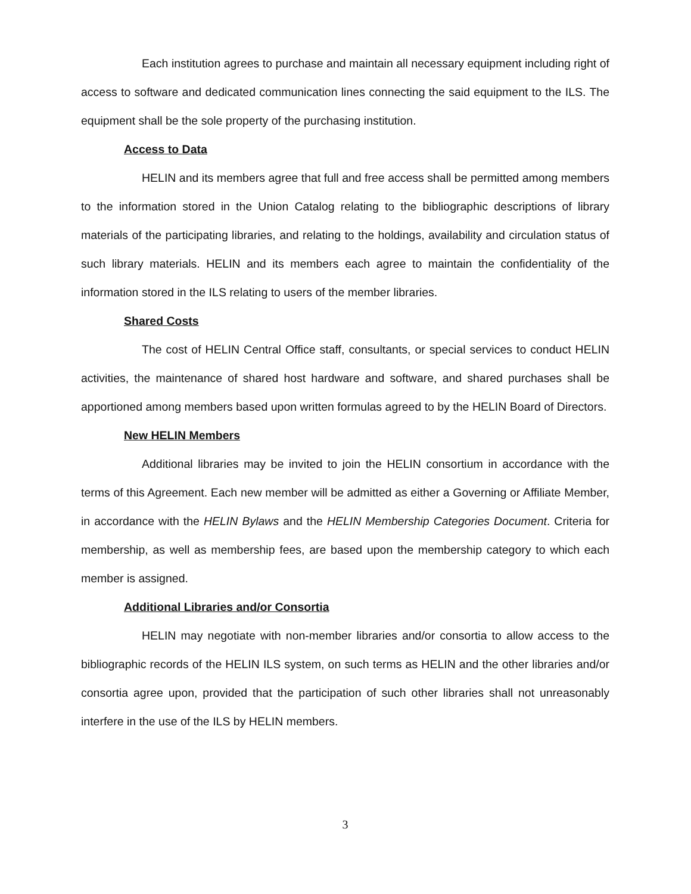Each institution agrees to purchase and maintain all necessary equipment including right of access to software and dedicated communication lines connecting the said equipment to the ILS. The equipment shall be the sole property of the purchasing institution.
Access to Data
HELIN and its members agree that full and free access shall be permitted among members to the information stored in the Union Catalog relating to the bibliographic descriptions of library materials of the participating libraries, and relating to the holdings, availability and circulation status of such library materials. HELIN and its members each agree to maintain the confidentiality of the information stored in the ILS relating to users of the member libraries.
Shared Costs
The cost of HELIN Central Office staff, consultants, or special services to conduct HELIN activities, the maintenance of shared host hardware and software, and shared purchases shall be apportioned among members based upon written formulas agreed to by the HELIN Board of Directors.
New HELIN Members
Additional libraries may be invited to join the HELIN consortium in accordance with the terms of this Agreement. Each new member will be admitted as either a Governing or Affiliate Member, in accordance with the HELIN Bylaws and the HELIN Membership Categories Document. Criteria for membership, as well as membership fees, are based upon the membership category to which each member is assigned.
Additional Libraries and/or Consortia
HELIN may negotiate with non-member libraries and/or consortia to allow access to the bibliographic records of the HELIN ILS system, on such terms as HELIN and the other libraries and/or consortia agree upon, provided that the participation of such other libraries shall not unreasonably interfere in the use of the ILS by HELIN members.
3